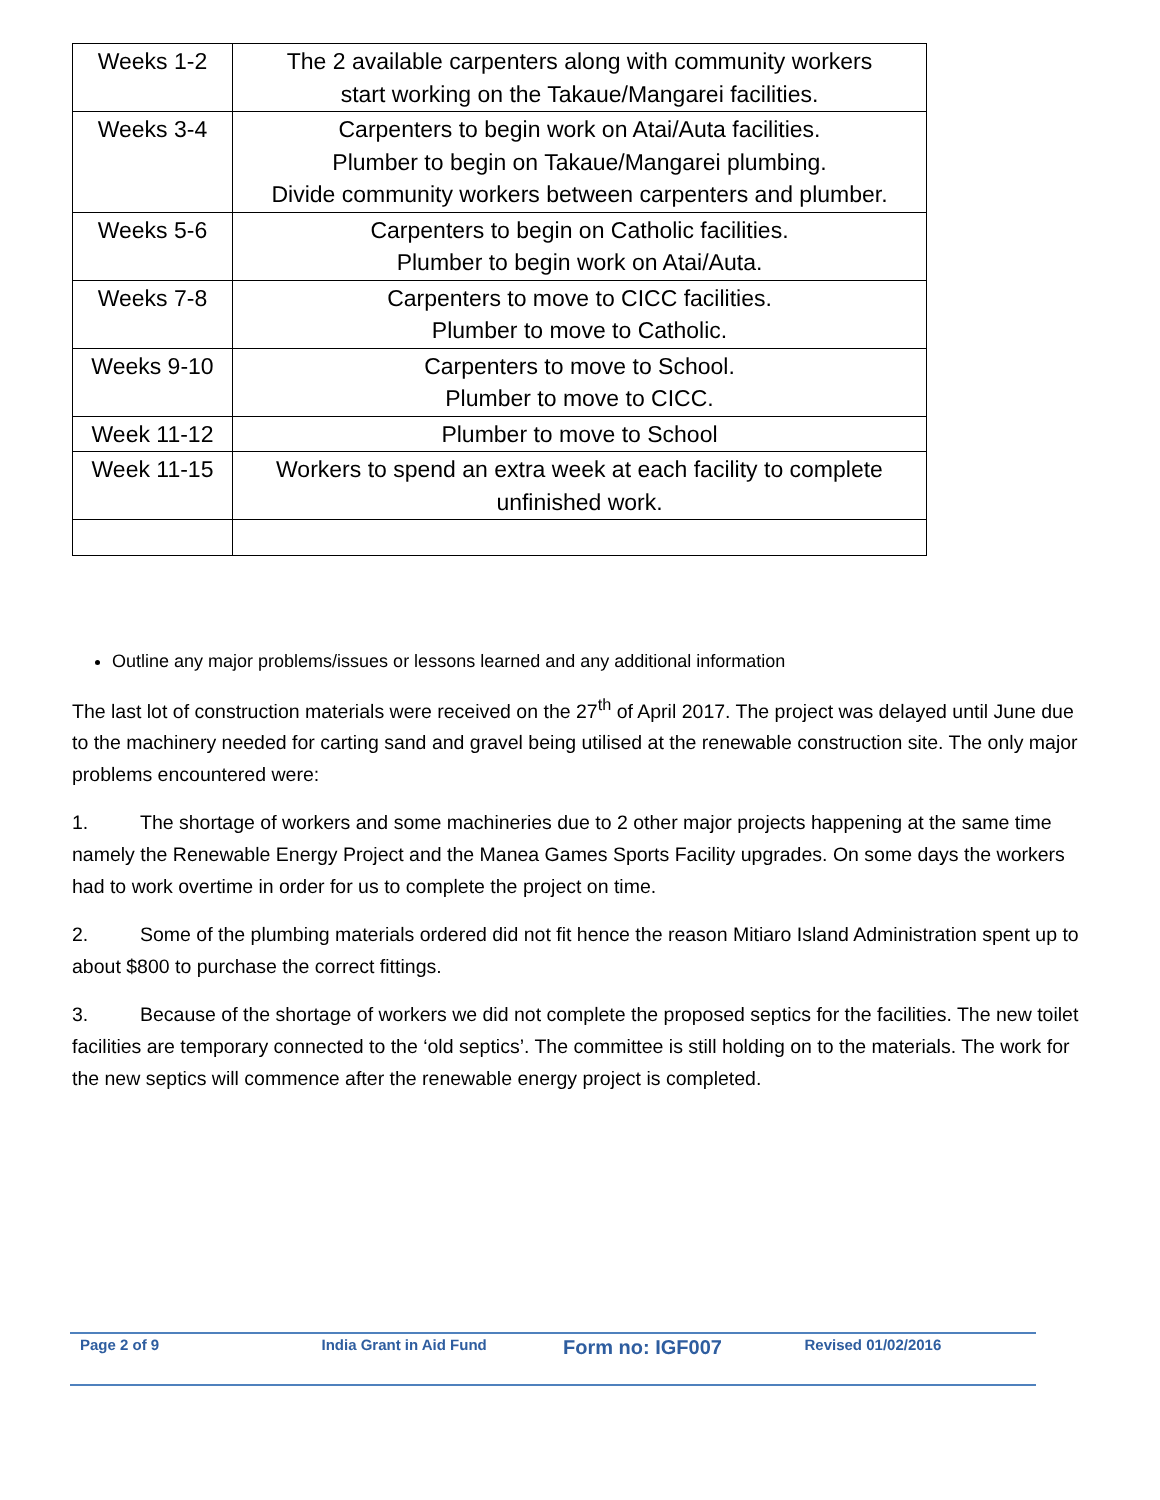| Weeks 1-2 | The 2 available carpenters along with community workers start working on the Takaue/Mangarei facilities. |
| Weeks 3-4 | Carpenters to begin work on Atai/Auta facilities. Plumber to begin on Takaue/Mangarei plumbing. Divide community workers between carpenters and plumber. |
| Weeks 5-6 | Carpenters to begin on Catholic facilities. Plumber to begin work on Atai/Auta. |
| Weeks 7-8 | Carpenters to move to CICC facilities. Plumber to move to Catholic. |
| Weeks 9-10 | Carpenters to move to School. Plumber to move to CICC. |
| Week 11-12 | Plumber to move to School |
| Week 11-15 | Workers to spend an extra week at each facility to complete unfinished work. |
Outline any major problems/issues or lessons learned and any additional information
The last lot of construction materials were received on the 27<sup>th</sup> of April 2017. The project was delayed until June due to the machinery needed for carting sand and gravel being utilised at the renewable construction site. The only major problems encountered were:
1. The shortage of workers and some machineries due to 2 other major projects happening at the same time namely the Renewable Energy Project and the Manea Games Sports Facility upgrades. On some days the workers had to work overtime in order for us to complete the project on time.
2. Some of the plumbing materials ordered did not fit hence the reason Mitiaro Island Administration spent up to about $800 to purchase the correct fittings.
3. Because of the shortage of workers we did not complete the proposed septics for the facilities. The new toilet facilities are temporary connected to the ‘old septics’. The committee is still holding on to the materials. The work for the new septics will commence after the renewable energy project is completed.
Page 2 of 9 India Grant in Aid Fund
Form no: IGF007
Revised 01/02/2016